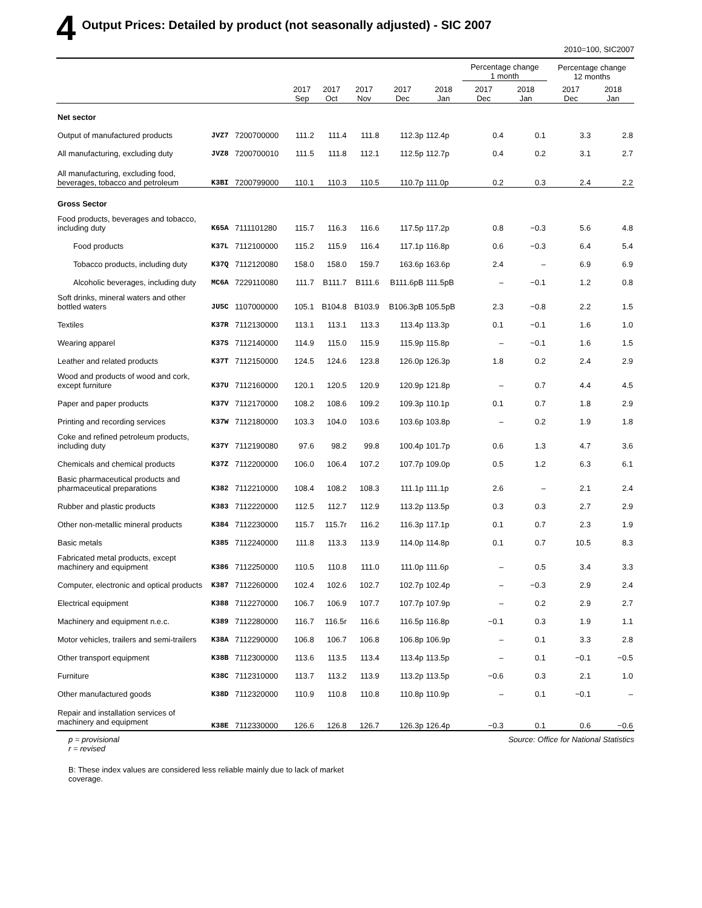4 Output Prices: Detailed by product (not seasonally adjusted) - SIC 2007
2010=100, SIC2007
| | | | | | | | | Percentage change 1 month | | | Percentage change 12 months | |
| --- | --- | --- | --- | --- | --- | --- | --- | --- | --- | --- | --- | --- |
| | | | 2017 Sep | 2017 Oct | 2017 Nov | 2017 Dec | 2018 Jan | 2017 Dec | 2018 Jan | | 2017 Dec | 2018 Jan |
| Net sector | | | | | | | | | | | | |
| Output of manufactured products | JVZ7 | 7200700000 | 111.2 | 111.4 | 111.8 | 112.3p | 112.4p | 0.4 | 0.1 | | 3.3 | 2.8 |
| All manufacturing, excluding duty | JVZ8 | 7200700010 | 111.5 | 111.8 | 112.1 | 112.5p | 112.7p | 0.4 | 0.2 | | 3.1 | 2.7 |
| All manufacturing, excluding food, beverages, tobacco and petroleum | K3BI | 7200799000 | 110.1 | 110.3 | 110.5 | 110.7p | 111.0p | 0.2 | 0.3 | | 2.4 | 2.2 |
| Gross Sector | | | | | | | | | | | | |
| Food products, beverages and tobacco, including duty | K65A | 7111101280 | 115.7 | 116.3 | 116.6 | 117.5p | 117.2p | 0.8 | −0.3 | | 5.6 | 4.8 |
| Food products | K37L | 7112100000 | 115.2 | 115.9 | 116.4 | 117.1p | 116.8p | 0.6 | −0.3 | | 6.4 | 5.4 |
| Tobacco products, including duty | K37Q | 7112120080 | 158.0 | 158.0 | 159.7 | 163.6p | 163.6p | 2.4 | – | | 6.9 | 6.9 |
| Alcoholic beverages, including duty | MC6A | 7229110080 | 111.7 | B111.7 | B111.6 | B111.6pB | 111.5pB | – | −0.1 | | 1.2 | 0.8 |
| Soft drinks, mineral waters and other bottled waters | JU5C | 1107000000 | 105.1 | B104.8 | B103.9 | B106.3pB | 105.5pB | 2.3 | −0.8 | | 2.2 | 1.5 |
| Textiles | K37R | 7112130000 | 113.1 | 113.1 | 113.3 | 113.4p | 113.3p | 0.1 | −0.1 | | 1.6 | 1.0 |
| Wearing apparel | K37S | 7112140000 | 114.9 | 115.0 | 115.9 | 115.9p | 115.8p | – | −0.1 | | 1.6 | 1.5 |
| Leather and related products | K37T | 7112150000 | 124.5 | 124.6 | 123.8 | 126.0p | 126.3p | 1.8 | 0.2 | | 2.4 | 2.9 |
| Wood and products of wood and cork, except furniture | K37U | 7112160000 | 120.1 | 120.5 | 120.9 | 120.9p | 121.8p | – | 0.7 | | 4.4 | 4.5 |
| Paper and paper products | K37V | 7112170000 | 108.2 | 108.6 | 109.2 | 109.3p | 110.1p | 0.1 | 0.7 | | 1.8 | 2.9 |
| Printing and recording services | K37W | 7112180000 | 103.3 | 104.0 | 103.6 | 103.6p | 103.8p | – | 0.2 | | 1.9 | 1.8 |
| Coke and refined petroleum products, including duty | K37Y | 7112190080 | 97.6 | 98.2 | 99.8 | 100.4p | 101.7p | 0.6 | 1.3 | | 4.7 | 3.6 |
| Chemicals and chemical products | K37Z | 7112200000 | 106.0 | 106.4 | 107.2 | 107.7p | 109.0p | 0.5 | 1.2 | | 6.3 | 6.1 |
| Basic pharmaceutical products and pharmaceutical preparations | K382 | 7112210000 | 108.4 | 108.2 | 108.3 | 111.1p | 111.1p | 2.6 | – | | 2.1 | 2.4 |
| Rubber and plastic products | K383 | 7112220000 | 112.5 | 112.7 | 112.9 | 113.2p | 113.5p | 0.3 | 0.3 | | 2.7 | 2.9 |
| Other non-metallic mineral products | K384 | 7112230000 | 115.7 | 115.7r | 116.2 | 116.3p | 117.1p | 0.1 | 0.7 | | 2.3 | 1.9 |
| Basic metals | K385 | 7112240000 | 111.8 | 113.3 | 113.9 | 114.0p | 114.8p | 0.1 | 0.7 | | 10.5 | 8.3 |
| Fabricated metal products, except machinery and equipment | K386 | 7112250000 | 110.5 | 110.8 | 111.0 | 111.0p | 111.6p | – | 0.5 | | 3.4 | 3.3 |
| Computer, electronic and optical products | K387 | 7112260000 | 102.4 | 102.6 | 102.7 | 102.7p | 102.4p | – | −0.3 | | 2.9 | 2.4 |
| Electrical equipment | K388 | 7112270000 | 106.7 | 106.9 | 107.7 | 107.7p | 107.9p | – | 0.2 | | 2.9 | 2.7 |
| Machinery and equipment n.e.c. | K389 | 7112280000 | 116.7 | 116.5r | 116.6 | 116.5p | 116.8p | −0.1 | 0.3 | | 1.9 | 1.1 |
| Motor vehicles, trailers and semi-trailers | K38A | 7112290000 | 106.8 | 106.7 | 106.8 | 106.8p | 106.9p | – | 0.1 | | 3.3 | 2.8 |
| Other transport equipment | K38B | 7112300000 | 113.6 | 113.5 | 113.4 | 113.4p | 113.5p | – | 0.1 | | −0.1 | −0.5 |
| Furniture | K38C | 7112310000 | 113.7 | 113.2 | 113.9 | 113.2p | 113.5p | −0.6 | 0.3 | | 2.1 | 1.0 |
| Other manufactured goods | K38D | 7112320000 | 110.9 | 110.8 | 110.8 | 110.8p | 110.9p | – | 0.1 | | −0.1 | – |
| Repair and installation services of machinery and equipment | K38E | 7112330000 | 126.6 | 126.8 | 126.7 | 126.3p | 126.4p | −0.3 | 0.1 | | 0.6 | −0.6 |
p = provisional
r = revised
Source: Office for National Statistics
B: These index values are considered less reliable mainly due to lack of market coverage.